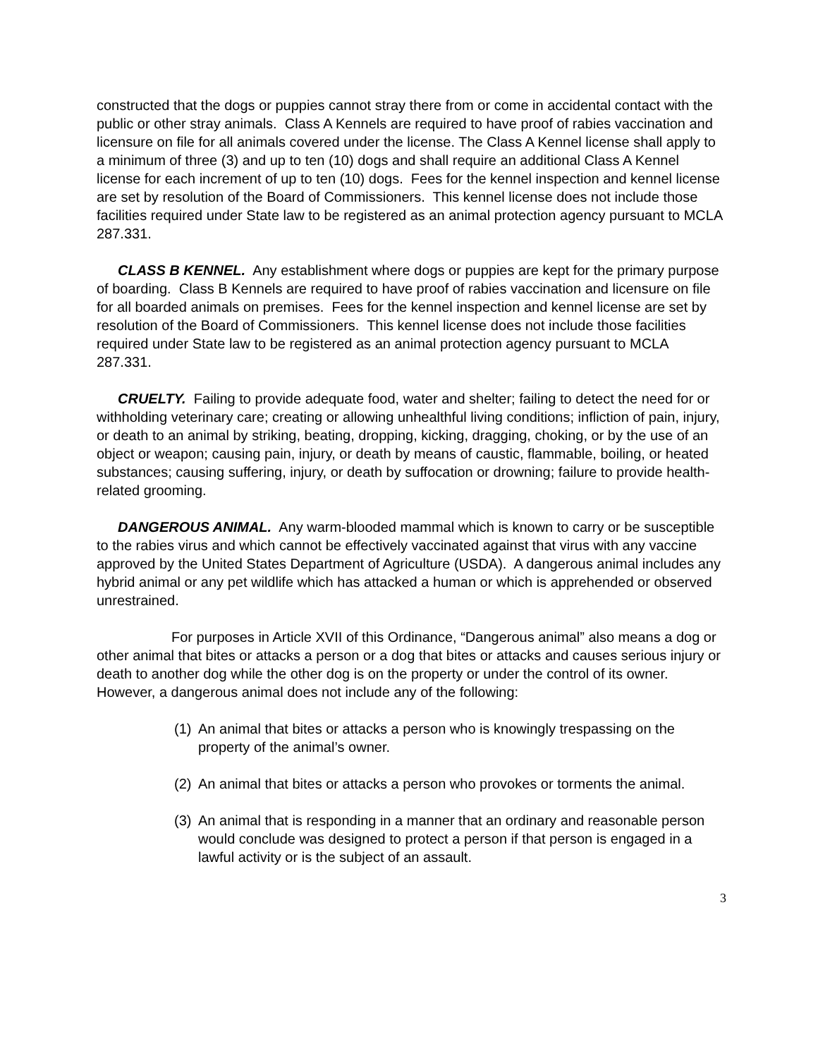constructed that the dogs or puppies cannot stray there from or come in accidental contact with the public or other stray animals. Class A Kennels are required to have proof of rabies vaccination and licensure on file for all animals covered under the license. The Class A Kennel license shall apply to a minimum of three (3) and up to ten (10) dogs and shall require an additional Class A Kennel license for each increment of up to ten (10) dogs. Fees for the kennel inspection and kennel license are set by resolution of the Board of Commissioners. This kennel license does not include those facilities required under State law to be registered as an animal protection agency pursuant to MCLA 287.331.
CLASS B KENNEL. Any establishment where dogs or puppies are kept for the primary purpose of boarding. Class B Kennels are required to have proof of rabies vaccination and licensure on file for all boarded animals on premises. Fees for the kennel inspection and kennel license are set by resolution of the Board of Commissioners. This kennel license does not include those facilities required under State law to be registered as an animal protection agency pursuant to MCLA 287.331.
CRUELTY. Failing to provide adequate food, water and shelter; failing to detect the need for or withholding veterinary care; creating or allowing unhealthful living conditions; infliction of pain, injury, or death to an animal by striking, beating, dropping, kicking, dragging, choking, or by the use of an object or weapon; causing pain, injury, or death by means of caustic, flammable, boiling, or heated substances; causing suffering, injury, or death by suffocation or drowning; failure to provide health-related grooming.
DANGEROUS ANIMAL. Any warm-blooded mammal which is known to carry or be susceptible to the rabies virus and which cannot be effectively vaccinated against that virus with any vaccine approved by the United States Department of Agriculture (USDA). A dangerous animal includes any hybrid animal or any pet wildlife which has attacked a human or which is apprehended or observed unrestrained.
For purposes in Article XVII of this Ordinance, “Dangerous animal” also means a dog or other animal that bites or attacks a person or a dog that bites or attacks and causes serious injury or death to another dog while the other dog is on the property or under the control of its owner. However, a dangerous animal does not include any of the following:
(1) An animal that bites or attacks a person who is knowingly trespassing on the property of the animal’s owner.
(2) An animal that bites or attacks a person who provokes or torments the animal.
(3) An animal that is responding in a manner that an ordinary and reasonable person would conclude was designed to protect a person if that person is engaged in a lawful activity or is the subject of an assault.
3